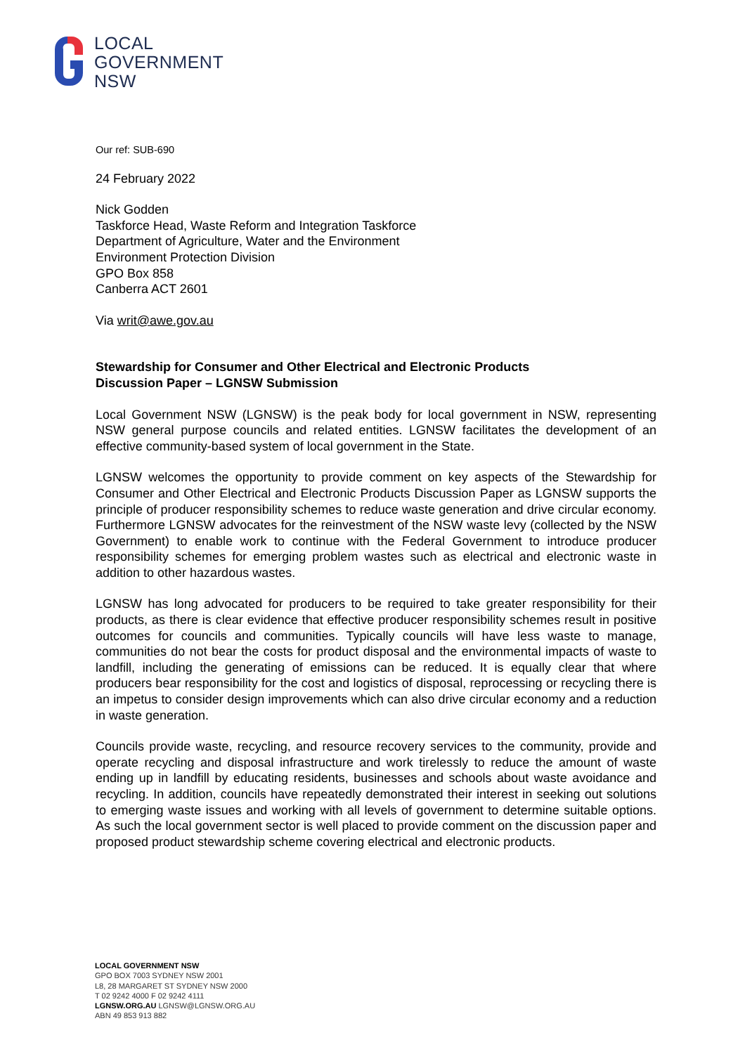LOCAL
GOVERNMENT
NSW
Our ref: SUB-690
24 February 2022
Nick Godden
Taskforce Head, Waste Reform and Integration Taskforce
Department of Agriculture, Water and the Environment
Environment Protection Division
GPO Box 858
Canberra ACT 2601
Via writ@awe.gov.au
Stewardship for Consumer and Other Electrical and Electronic Products
Discussion Paper – LGNSW Submission
Local Government NSW (LGNSW) is the peak body for local government in NSW, representing NSW general purpose councils and related entities. LGNSW facilitates the development of an effective community-based system of local government in the State.
LGNSW welcomes the opportunity to provide comment on key aspects of the Stewardship for Consumer and Other Electrical and Electronic Products Discussion Paper as LGNSW supports the principle of producer responsibility schemes to reduce waste generation and drive circular economy. Furthermore LGNSW advocates for the reinvestment of the NSW waste levy (collected by the NSW Government) to enable work to continue with the Federal Government to introduce producer responsibility schemes for emerging problem wastes such as electrical and electronic waste in addition to other hazardous wastes.
LGNSW has long advocated for producers to be required to take greater responsibility for their products, as there is clear evidence that effective producer responsibility schemes result in positive outcomes for councils and communities. Typically councils will have less waste to manage, communities do not bear the costs for product disposal and the environmental impacts of waste to landfill, including the generating of emissions can be reduced. It is equally clear that where producers bear responsibility for the cost and logistics of disposal, reprocessing or recycling there is an impetus to consider design improvements which can also drive circular economy and a reduction in waste generation.
Councils provide waste, recycling, and resource recovery services to the community, provide and operate recycling and disposal infrastructure and work tirelessly to reduce the amount of waste ending up in landfill by educating residents, businesses and schools about waste avoidance and recycling. In addition, councils have repeatedly demonstrated their interest in seeking out solutions to emerging waste issues and working with all levels of government to determine suitable options. As such the local government sector is well placed to provide comment on the discussion paper and proposed product stewardship scheme covering electrical and electronic products.
LOCAL GOVERNMENT NSW
GPO BOX 7003 SYDNEY NSW 2001
L8, 28 MARGARET ST SYDNEY NSW 2000
T 02 9242 4000 F 02 9242 4111
LGNSW.ORG.AU LGNSW@LGNSW.ORG.AU
ABN 49 853 913 882